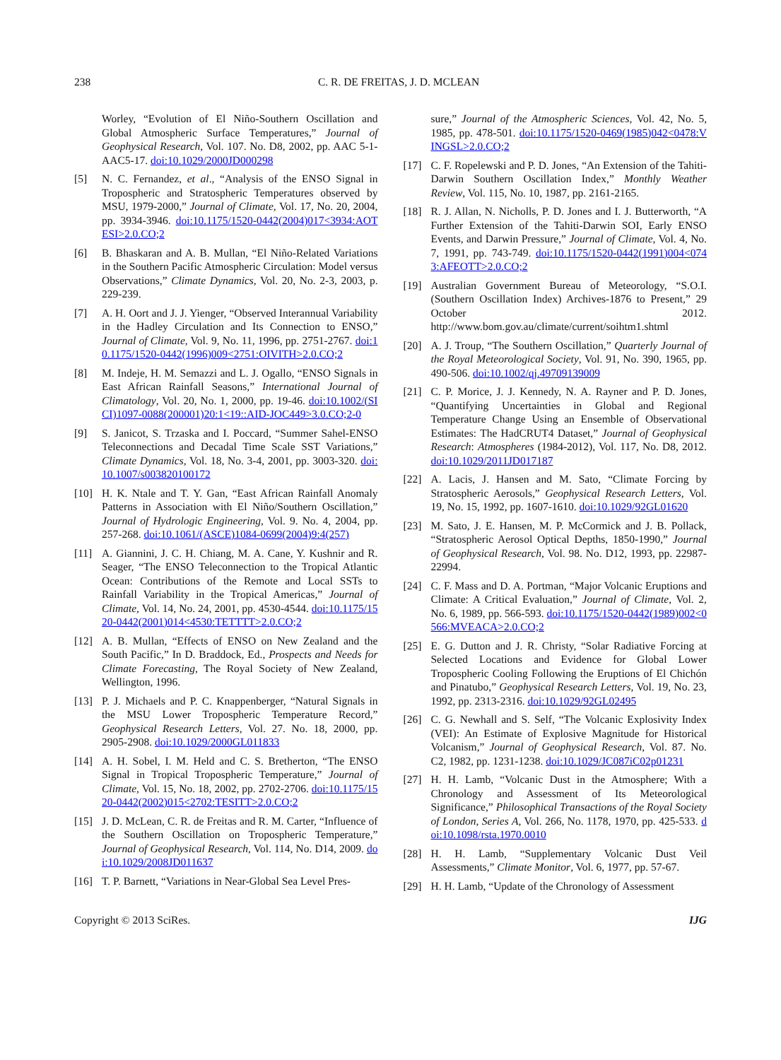238
C. R. DE FREITAS, J. D. MCLEAN
Worley, “Evolution of El Niño-Southern Oscillation and Global Atmospheric Surface Temperatures,” Journal of Geophysical Research, Vol. 107. No. D8, 2002, pp. AAC 5-1-AAC5-17. doi:10.1029/2000JD000298
[5] N. C. Fernandez, et al., “Analysis of the ENSO Signal in Tropospheric and Stratospheric Temperatures observed by MSU, 1979-2000,” Journal of Climate, Vol. 17, No. 20, 2004, pp. 3934-3946. doi:10.1175/1520-0442(2004)017<3934:AOTESI>2.0.CO;2
[6] B. Bhaskaran and A. B. Mullan, “El Niño-Related Variations in the Southern Pacific Atmospheric Circulation: Model versus Observations,” Climate Dynamics, Vol. 20, No. 2-3, 2003, p. 229-239.
[7] A. H. Oort and J. J. Yienger, “Observed Interannual Variability in the Hadley Circulation and Its Connection to ENSO,” Journal of Climate, Vol. 9, No. 11, 1996, pp. 2751-2767. doi:10.1175/1520-0442(1996)009<2751:OIVITH>2.0.CO;2
[8] M. Indeje, H. M. Semazzi and L. J. Ogallo, “ENSO Signals in East African Rainfall Seasons,” International Journal of Climatology, Vol. 20, No. 1, 2000, pp. 19-46. doi:10.1002/(SICI)1097-0088(200001)20:1<19::AID-JOC449>3.0.CO;2-0
[9] S. Janicot, S. Trzaska and I. Poccard, “Summer Sahel-ENSO Teleconnections and Decadal Time Scale SST Variations,” Climate Dynamics, Vol. 18, No. 3-4, 2001, pp. 3003-320. doi:10.1007/s003820100172
[10] H. K. Ntale and T. Y. Gan, “East African Rainfall Anomaly Patterns in Association with El Niño/Southern Oscillation,” Journal of Hydrologic Engineering, Vol. 9. No. 4, 2004, pp. 257-268. doi:10.1061/(ASCE)1084-0699(2004)9:4(257)
[11] A. Giannini, J. C. H. Chiang, M. A. Cane, Y. Kushnir and R. Seager, “The ENSO Teleconnection to the Tropical Atlantic Ocean: Contributions of the Remote and Local SSTs to Rainfall Variability in the Tropical Americas,” Journal of Climate, Vol. 14, No. 24, 2001, pp. 4530-4544. doi:10.1175/1520-0442(2001)014<4530:TETTTT>2.0.CO;2
[12] A. B. Mullan, “Effects of ENSO on New Zealand and the South Pacific,” In D. Braddock, Ed., Prospects and Needs for Climate Forecasting, The Royal Society of New Zealand, Wellington, 1996.
[13] P. J. Michaels and P. C. Knappenberger, “Natural Signals in the MSU Lower Tropospheric Temperature Record,” Geophysical Research Letters, Vol. 27. No. 18, 2000, pp. 2905-2908. doi:10.1029/2000GL011833
[14] A. H. Sobel, I. M. Held and C. S. Bretherton, “The ENSO Signal in Tropical Tropospheric Temperature,” Journal of Climate, Vol. 15, No. 18, 2002, pp. 2702-2706. doi:10.1175/1520-0442(2002)015<2702:TESITT>2.0.CO;2
[15] J. D. McLean, C. R. de Freitas and R. M. Carter, “Influence of the Southern Oscillation on Tropospheric Temperature,” Journal of Geophysical Research, Vol. 114, No. D14, 2009. doi:10.1029/2008JD011637
[16] T. P. Barnett, “Variations in Near-Global Sea Level Pres-
sure,” Journal of the Atmospheric Sciences, Vol. 42, No. 5, 1985, pp. 478-501. doi:10.1175/1520-0469(1985)042<0478:VINGSL>2.0.CO;2
[17] C. F. Ropelewski and P. D. Jones, “An Extension of the Tahiti-Darwin Southern Oscillation Index,” Monthly Weather Review, Vol. 115, No. 10, 1987, pp. 2161-2165.
[18] R. J. Allan, N. Nicholls, P. D. Jones and I. J. Butterworth, “A Further Extension of the Tahiti-Darwin SOI, Early ENSO Events, and Darwin Pressure,” Journal of Climate, Vol. 4, No. 7, 1991, pp. 743-749. doi:10.1175/1520-0442(1991)004<0743:AFEOTT>2.0.CO;2
[19] Australian Government Bureau of Meteorology, “S.O.I. (Southern Oscillation Index) Archives-1876 to Present,” 29 October 2012. http://www.bom.gov.au/climate/current/soihtm1.shtml
[20] A. J. Troup, “The Southern Oscillation,” Quarterly Journal of the Royal Meteorological Society, Vol. 91, No. 390, 1965, pp. 490-506. doi:10.1002/qj.49709139009
[21] C. P. Morice, J. J. Kennedy, N. A. Rayner and P. D. Jones, “Quantifying Uncertainties in Global and Regional Temperature Change Using an Ensemble of Observational Estimates: The HadCRUT4 Dataset,” Journal of Geophysical Research: Atmospheres (1984-2012), Vol. 117, No. D8, 2012. doi:10.1029/2011JD017187
[22] A. Lacis, J. Hansen and M. Sato, “Climate Forcing by Stratospheric Aerosols,” Geophysical Research Letters, Vol. 19, No. 15, 1992, pp. 1607-1610. doi:10.1029/92GL01620
[23] M. Sato, J. E. Hansen, M. P. McCormick and J. B. Pollack, “Stratospheric Aerosol Optical Depths, 1850-1990,” Journal of Geophysical Research, Vol. 98. No. D12, 1993, pp. 22987-22994.
[24] C. F. Mass and D. A. Portman, “Major Volcanic Eruptions and Climate: A Critical Evaluation,” Journal of Climate, Vol. 2, No. 6, 1989, pp. 566-593. doi:10.1175/1520-0442(1989)002<0566:MVEACA>2.0.CO;2
[25] E. G. Dutton and J. R. Christy, “Solar Radiative Forcing at Selected Locations and Evidence for Global Lower Tropospheric Cooling Following the Eruptions of El Chichón and Pinatubo,” Geophysical Research Letters, Vol. 19, No. 23, 1992, pp. 2313-2316. doi:10.1029/92GL02495
[26] C. G. Newhall and S. Self, “The Volcanic Explosivity Index (VEI): An Estimate of Explosive Magnitude for Historical Volcanism,” Journal of Geophysical Research, Vol. 87. No. C2, 1982, pp. 1231-1238. doi:10.1029/JC087iC02p01231
[27] H. H. Lamb, “Volcanic Dust in the Atmosphere; With a Chronology and Assessment of Its Meteorological Significance,” Philosophical Transactions of the Royal Society of London, Series A, Vol. 266, No. 1178, 1970, pp. 425-533. doi:10.1098/rsta.1970.0010
[28] H. H. Lamb, “Supplementary Volcanic Dust Veil Assessments,” Climate Monitor, Vol. 6, 1977, pp. 57-67.
[29] H. H. Lamb, “Update of the Chronology of Assessment
Copyright © 2013 SciRes. IJG